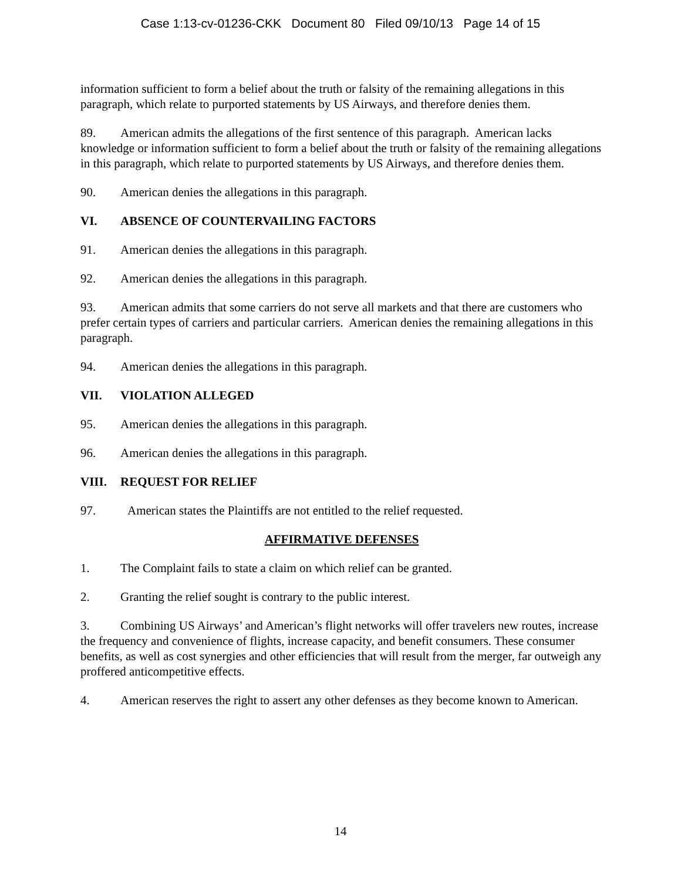Case 1:13-cv-01236-CKK Document 80 Filed 09/10/13 Page 14 of 15
information sufficient to form a belief about the truth or falsity of the remaining allegations in this paragraph, which relate to purported statements by US Airways, and therefore denies them.
89. American admits the allegations of the first sentence of this paragraph. American lacks knowledge or information sufficient to form a belief about the truth or falsity of the remaining allegations in this paragraph, which relate to purported statements by US Airways, and therefore denies them.
90. American denies the allegations in this paragraph.
VI. ABSENCE OF COUNTERVAILING FACTORS
91. American denies the allegations in this paragraph.
92. American denies the allegations in this paragraph.
93. American admits that some carriers do not serve all markets and that there are customers who prefer certain types of carriers and particular carriers. American denies the remaining allegations in this paragraph.
94. American denies the allegations in this paragraph.
VII. VIOLATION ALLEGED
95. American denies the allegations in this paragraph.
96. American denies the allegations in this paragraph.
VIII. REQUEST FOR RELIEF
97. American states the Plaintiffs are not entitled to the relief requested.
AFFIRMATIVE DEFENSES
1. The Complaint fails to state a claim on which relief can be granted.
2. Granting the relief sought is contrary to the public interest.
3. Combining US Airways’ and American’s flight networks will offer travelers new routes, increase the frequency and convenience of flights, increase capacity, and benefit consumers. These consumer benefits, as well as cost synergies and other efficiencies that will result from the merger, far outweigh any proffered anticompetitive effects.
4. American reserves the right to assert any other defenses as they become known to American.
14